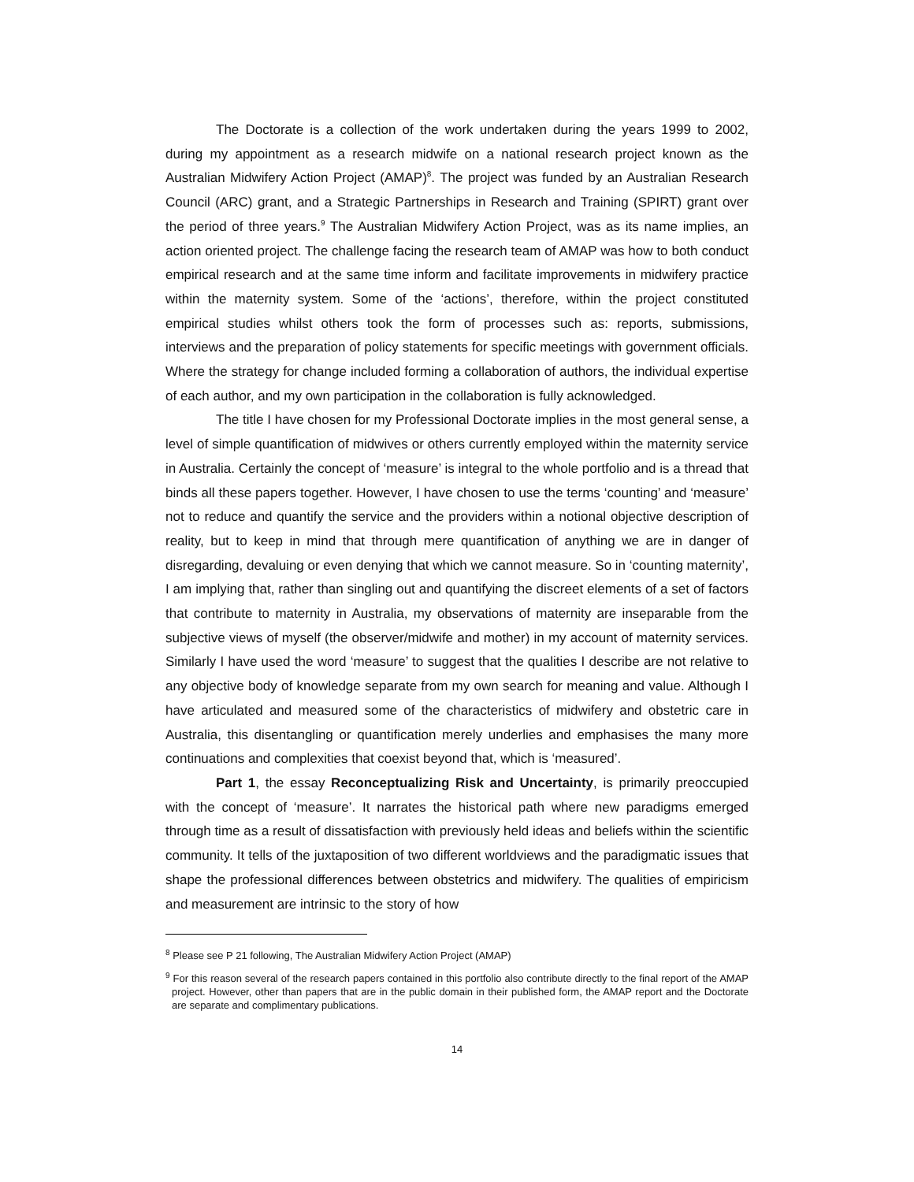The Doctorate is a collection of the work undertaken during the years 1999 to 2002, during my appointment as a research midwife on a national research project known as the Australian Midwifery Action Project (AMAP)<sup>8</sup>. The project was funded by an Australian Research Council (ARC) grant, and a Strategic Partnerships in Research and Training (SPIRT) grant over the period of three years.<sup>9</sup> The Australian Midwifery Action Project, was as its name implies, an action oriented project. The challenge facing the research team of AMAP was how to both conduct empirical research and at the same time inform and facilitate improvements in midwifery practice within the maternity system. Some of the ‘actions’, therefore, within the project constituted empirical studies whilst others took the form of processes such as: reports, submissions, interviews and the preparation of policy statements for specific meetings with government officials. Where the strategy for change included forming a collaboration of authors, the individual expertise of each author, and my own participation in the collaboration is fully acknowledged.
The title I have chosen for my Professional Doctorate implies in the most general sense, a level of simple quantification of midwives or others currently employed within the maternity service in Australia. Certainly the concept of ‘measure’ is integral to the whole portfolio and is a thread that binds all these papers together. However, I have chosen to use the terms ‘counting’ and ‘measure’ not to reduce and quantify the service and the providers within a notional objective description of reality, but to keep in mind that through mere quantification of anything we are in danger of disregarding, devaluing or even denying that which we cannot measure. So in ‘counting maternity’, I am implying that, rather than singling out and quantifying the discreet elements of a set of factors that contribute to maternity in Australia, my observations of maternity are inseparable from the subjective views of myself (the observer/midwife and mother) in my account of maternity services. Similarly I have used the word ‘measure’ to suggest that the qualities I describe are not relative to any objective body of knowledge separate from my own search for meaning and value. Although I have articulated and measured some of the characteristics of midwifery and obstetric care in Australia, this disentangling or quantification merely underlies and emphasises the many more continuations and complexities that coexist beyond that, which is ‘measured’.
Part 1, the essay Reconceptualizing Risk and Uncertainty, is primarily preoccupied with the concept of ‘measure’. It narrates the historical path where new paradigms emerged through time as a result of dissatisfaction with previously held ideas and beliefs within the scientific community. It tells of the juxtaposition of two different worldviews and the paradigmatic issues that shape the professional differences between obstetrics and midwifery. The qualities of empiricism and measurement are intrinsic to the story of how
<sup>8</sup> Please see P 21 following, The Australian Midwifery Action Project (AMAP)
<sup>9</sup> For this reason several of the research papers contained in this portfolio also contribute directly to the final report of the AMAP project. However, other than papers that are in the public domain in their published form, the AMAP report and the Doctorate are separate and complimentary publications.
14